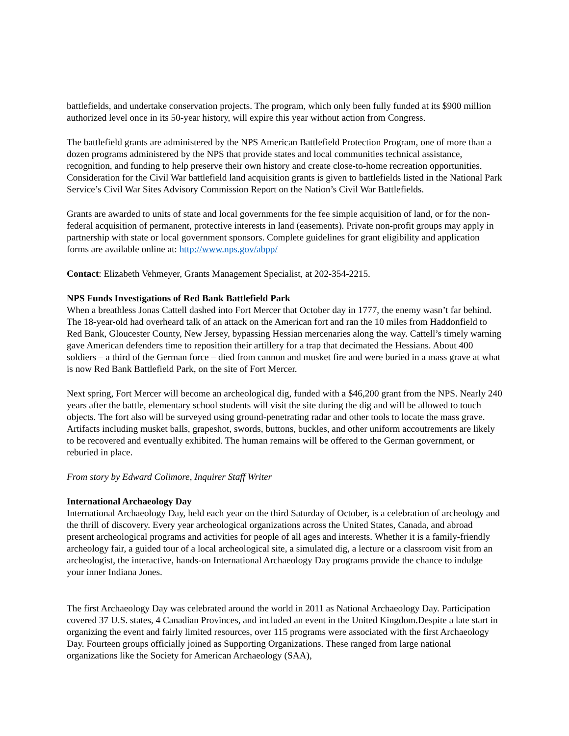battlefields, and undertake conservation projects. The program, which only been fully funded at its $900 million authorized level once in its 50-year history, will expire this year without action from Congress.
The battlefield grants are administered by the NPS American Battlefield Protection Program, one of more than a dozen programs administered by the NPS that provide states and local communities technical assistance, recognition, and funding to help preserve their own history and create close-to-home recreation opportunities. Consideration for the Civil War battlefield land acquisition grants is given to battlefields listed in the National Park Service’s Civil War Sites Advisory Commission Report on the Nation’s Civil War Battlefields.
Grants are awarded to units of state and local governments for the fee simple acquisition of land, or for the non-federal acquisition of permanent, protective interests in land (easements). Private non-profit groups may apply in partnership with state or local government sponsors. Complete guidelines for grant eligibility and application forms are available online at: http://www.nps.gov/abpp/
Contact: Elizabeth Vehmeyer, Grants Management Specialist, at 202-354-2215.
NPS Funds Investigations of Red Bank Battlefield Park
When a breathless Jonas Cattell dashed into Fort Mercer that October day in 1777, the enemy wasn’t far behind. The 18-year-old had overheard talk of an attack on the American fort and ran the 10 miles from Haddonfield to Red Bank, Gloucester County, New Jersey, bypassing Hessian mercenaries along the way. Cattell’s timely warning gave American defenders time to reposition their artillery for a trap that decimated the Hessians. About 400 soldiers – a third of the German force – died from cannon and musket fire and were buried in a mass grave at what is now Red Bank Battlefield Park, on the site of Fort Mercer.
Next spring, Fort Mercer will become an archeological dig, funded with a $46,200 grant from the NPS. Nearly 240 years after the battle, elementary school students will visit the site during the dig and will be allowed to touch objects. The fort also will be surveyed using ground-penetrating radar and other tools to locate the mass grave. Artifacts including musket balls, grapeshot, swords, buttons, buckles, and other uniform accoutrements are likely to be recovered and eventually exhibited. The human remains will be offered to the German government, or reburied in place.
From story by Edward Colimore, Inquirer Staff Writer
International Archaeology Day
International Archaeology Day, held each year on the third Saturday of October, is a celebration of archeology and the thrill of discovery. Every year archeological organizations across the United States, Canada, and abroad present archeological programs and activities for people of all ages and interests. Whether it is a family-friendly archeology fair, a guided tour of a local archeological site, a simulated dig, a lecture or a classroom visit from an archeologist, the interactive, hands-on International Archaeology Day programs provide the chance to indulge your inner Indiana Jones.
The first Archaeology Day was celebrated around the world in 2011 as National Archaeology Day. Participation covered 37 U.S. states, 4 Canadian Provinces, and included an event in the United Kingdom.Despite a late start in organizing the event and fairly limited resources, over 115 programs were associated with the first Archaeology Day. Fourteen groups officially joined as Supporting Organizations. These ranged from large national organizations like the Society for American Archaeology (SAA),